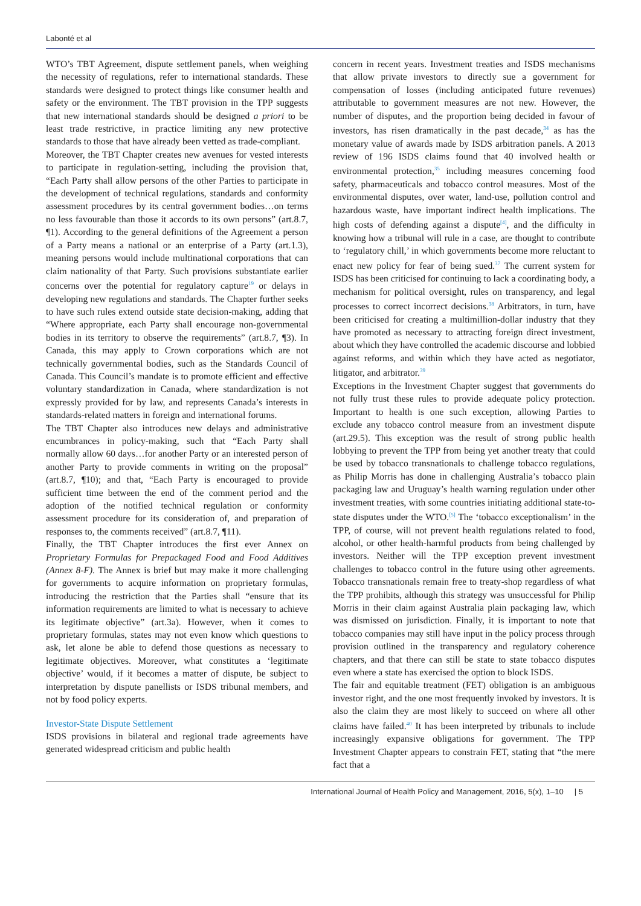Labonté et al
WTO’s TBT Agreement, dispute settlement panels, when weighing the necessity of regulations, refer to international standards. These standards were designed to protect things like consumer health and safety or the environment. The TBT provision in the TPP suggests that new international standards should be designed a priori to be least trade restrictive, in practice limiting any new protective standards to those that have already been vetted as trade-compliant.
Moreover, the TBT Chapter creates new avenues for vested interests to participate in regulation-setting, including the provision that, “Each Party shall allow persons of the other Parties to participate in the development of technical regulations, standards and conformity assessment procedures by its central government bodies…on terms no less favourable than those it accords to its own persons” (art.8.7, ¶1). According to the general definitions of the Agreement a person of a Party means a national or an enterprise of a Party (art.1.3), meaning persons would include multinational corporations that can claim nationality of that Party. Such provisions substantiate earlier concerns over the potential for regulatory capture<sup>19</sup> or delays in developing new regulations and standards. The Chapter further seeks to have such rules extend outside state decision-making, adding that “Where appropriate, each Party shall encourage non-governmental bodies in its territory to observe the requirements” (art.8.7, ¶3). In Canada, this may apply to Crown corporations which are not technically governmental bodies, such as the Standards Council of Canada. This Council’s mandate is to promote efficient and effective voluntary standardization in Canada, where standardization is not expressly provided for by law, and represents Canada’s interests in standards-related matters in foreign and international forums.
The TBT Chapter also introduces new delays and administrative encumbrances in policy-making, such that “Each Party shall normally allow 60 days…for another Party or an interested person of another Party to provide comments in writing on the proposal” (art.8.7, ¶10); and that, “Each Party is encouraged to provide sufficient time between the end of the comment period and the adoption of the notified technical regulation or conformity assessment procedure for its consideration of, and preparation of responses to, the comments received” (art.8.7, ¶11).
Finally, the TBT Chapter introduces the first ever Annex on Proprietary Formulas for Prepackaged Food and Food Additives (Annex 8-F). The Annex is brief but may make it more challenging for governments to acquire information on proprietary formulas, introducing the restriction that the Parties shall “ensure that its information requirements are limited to what is necessary to achieve its legitimate objective” (art.3a). However, when it comes to proprietary formulas, states may not even know which questions to ask, let alone be able to defend those questions as necessary to legitimate objectives. Moreover, what constitutes a ‘legitimate objective’ would, if it becomes a matter of dispute, be subject to interpretation by dispute panellists or ISDS tribunal members, and not by food policy experts.
Investor-State Dispute Settlement
ISDS provisions in bilateral and regional trade agreements have generated widespread criticism and public health
concern in recent years. Investment treaties and ISDS mechanisms that allow private investors to directly sue a government for compensation of losses (including anticipated future revenues) attributable to government measures are not new. However, the number of disputes, and the proportion being decided in favour of investors, has risen dramatically in the past decade,<sup>34</sup> as has the monetary value of awards made by ISDS arbitration panels. A 2013 review of 196 ISDS claims found that 40 involved health or environmental protection,<sup>35</sup> including measures concerning food safety, pharmaceuticals and tobacco control measures. Most of the environmental disputes, over water, land-use, pollution control and hazardous waste, have important indirect health implications. The high costs of defending against a dispute<sup>[4]</sup>, and the difficulty in knowing how a tribunal will rule in a case, are thought to contribute to ‘regulatory chill,’ in which governments become more reluctant to enact new policy for fear of being sued.<sup>37</sup> The current system for ISDS has been criticised for continuing to lack a coordinating body, a mechanism for political oversight, rules on transparency, and legal processes to correct incorrect decisions.<sup>38</sup> Arbitrators, in turn, have been criticised for creating a multimillion-dollar industry that they have promoted as necessary to attracting foreign direct investment, about which they have controlled the academic discourse and lobbied against reforms, and within which they have acted as negotiator, litigator, and arbitrator.<sup>39</sup>
Exceptions in the Investment Chapter suggest that governments do not fully trust these rules to provide adequate policy protection. Important to health is one such exception, allowing Parties to exclude any tobacco control measure from an investment dispute (art.29.5). This exception was the result of strong public health lobbying to prevent the TPP from being yet another treaty that could be used by tobacco transnationals to challenge tobacco regulations, as Philip Morris has done in challenging Australia’s tobacco plain packaging law and Uruguay’s health warning regulation under other investment treaties, with some countries initiating additional state-to-state disputes under the WTO.<sup>[5]</sup> The ‘tobacco exceptionalism’ in the TPP, of course, will not prevent health regulations related to food, alcohol, or other health-harmful products from being challenged by investors. Neither will the TPP exception prevent investment challenges to tobacco control in the future using other agreements. Tobacco transnationals remain free to treaty-shop regardless of what the TPP prohibits, although this strategy was unsuccessful for Philip Morris in their claim against Australia plain packaging law, which was dismissed on jurisdiction. Finally, it is important to note that tobacco companies may still have input in the policy process through provision outlined in the transparency and regulatory coherence chapters, and that there can still be state to state tobacco disputes even where a state has exercised the option to block ISDS.
The fair and equitable treatment (FET) obligation is an ambiguous investor right, and the one most frequently invoked by investors. It is also the claim they are most likely to succeed on where all other claims have failed.<sup>40</sup> It has been interpreted by tribunals to include increasingly expansive obligations for government. The TPP Investment Chapter appears to constrain FET, stating that “the mere fact that a
International Journal of Health Policy and Management, 2016, 5(x), 1–10 | 5